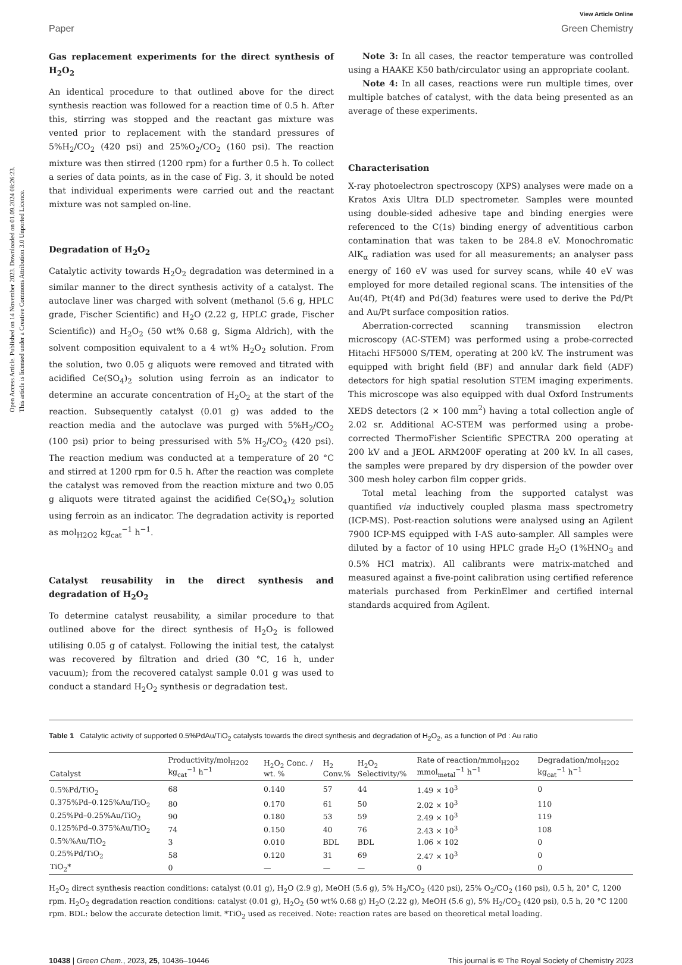Open Access Article. Published on 14 November 2023. Downloaded on 01.09.2024 08:26:23.
This article is licensed under a Creative Commons Attribution 3.0 Unported Licence.
View Article Online
Paper Green Chemistry
Gas replacement experiments for the direct synthesis of H<sub>2</sub>O<sub>2</sub>
An identical procedure to that outlined above for the direct synthesis reaction was followed for a reaction time of 0.5 h. After this, stirring was stopped and the reactant gas mixture was vented prior to replacement with the standard pressures of 5%H<sub>2</sub>/CO<sub>2</sub> (420 psi) and 25%O<sub>2</sub>/CO<sub>2</sub> (160 psi). The reaction mixture was then stirred (1200 rpm) for a further 0.5 h. To collect a series of data points, as in the case of Fig. 3, it should be noted that individual experiments were carried out and the reactant mixture was not sampled on-line.
Degradation of H<sub>2</sub>O<sub>2</sub>
Catalytic activity towards H<sub>2</sub>O<sub>2</sub> degradation was determined in a similar manner to the direct synthesis activity of a catalyst. The autoclave liner was charged with solvent (methanol (5.6 g, HPLC grade, Fischer Scientific) and H<sub>2</sub>O (2.22 g, HPLC grade, Fischer Scientific)) and H<sub>2</sub>O<sub>2</sub> (50 wt% 0.68 g, Sigma Aldrich), with the solvent composition equivalent to a 4 wt% H<sub>2</sub>O<sub>2</sub> solution. From the solution, two 0.05 g aliquots were removed and titrated with acidified Ce(SO<sub>4</sub>)<sub>2</sub> solution using ferroin as an indicator to determine an accurate concentration of H<sub>2</sub>O<sub>2</sub> at the start of the reaction. Subsequently catalyst (0.01 g) was added to the reaction media and the autoclave was purged with 5%H<sub>2</sub>/CO<sub>2</sub> (100 psi) prior to being pressurised with 5% H<sub>2</sub>/CO<sub>2</sub> (420 psi). The reaction medium was conducted at a temperature of 20 °C and stirred at 1200 rpm for 0.5 h. After the reaction was complete the catalyst was removed from the reaction mixture and two 0.05 g aliquots were titrated against the acidified Ce(SO<sub>4</sub>)<sub>2</sub> solution using ferroin as an indicator. The degradation activity is reported as mol<sub>H2O2</sub> kg<sub>cat</sub><sup>−1</sup> h<sup>−1</sup>.
Catalyst reusability in the direct synthesis and degradation of H<sub>2</sub>O<sub>2</sub>
To determine catalyst reusability, a similar procedure to that outlined above for the direct synthesis of H<sub>2</sub>O<sub>2</sub> is followed utilising 0.05 g of catalyst. Following the initial test, the catalyst was recovered by filtration and dried (30 °C, 16 h, under vacuum); from the recovered catalyst sample 0.01 g was used to conduct a standard H<sub>2</sub>O<sub>2</sub> synthesis or degradation test.
Note 3: In all cases, the reactor temperature was controlled using a HAAKE K50 bath/circulator using an appropriate coolant.
Note 4: In all cases, reactions were run multiple times, over multiple batches of catalyst, with the data being presented as an average of these experiments.
Characterisation
X-ray photoelectron spectroscopy (XPS) analyses were made on a Kratos Axis Ultra DLD spectrometer. Samples were mounted using double-sided adhesive tape and binding energies were referenced to the C(1s) binding energy of adventitious carbon contamination that was taken to be 284.8 eV. Monochromatic AlK<sub>α</sub> radiation was used for all measurements; an analyser pass energy of 160 eV was used for survey scans, while 40 eV was employed for more detailed regional scans. The intensities of the Au(4f), Pt(4f) and Pd(3d) features were used to derive the Pd/Pt and Au/Pt surface composition ratios.
Aberration-corrected scanning transmission electron microscopy (AC-STEM) was performed using a probe-corrected Hitachi HF5000 S/TEM, operating at 200 kV. The instrument was equipped with bright field (BF) and annular dark field (ADF) detectors for high spatial resolution STEM imaging experiments. This microscope was also equipped with dual Oxford Instruments XEDS detectors (2 × 100 mm<sup>2</sup>) having a total collection angle of 2.02 sr. Additional AC-STEM was performed using a probe-corrected ThermoFisher Scientific SPECTRA 200 operating at 200 kV and a JEOL ARM200F operating at 200 kV. In all cases, the samples were prepared by dry dispersion of the powder over 300 mesh holey carbon film copper grids.
Total metal leaching from the supported catalyst was quantified via inductively coupled plasma mass spectrometry (ICP-MS). Post-reaction solutions were analysed using an Agilent 7900 ICP-MS equipped with I-AS auto-sampler. All samples were diluted by a factor of 10 using HPLC grade H<sub>2</sub>O (1%HNO<sub>3</sub> and 0.5% HCl matrix). All calibrants were matrix-matched and measured against a five-point calibration using certified reference materials purchased from PerkinElmer and certified internal standards acquired from Agilent.
Table 1 Catalytic activity of supported 0.5%PdAu/TiO<sub>2</sub> catalysts towards the direct synthesis and degradation of H<sub>2</sub>O<sub>2</sub>, as a function of Pd : Au ratio
| Catalyst | Productivity/mol<sub>H2O2</sub> kg<sub>cat</sub><sup>−1</sup> h<sup>−1</sup> | H<sub>2</sub>O<sub>2</sub> Conc. / wt. % | H<sub>2</sub> Conv.% | H<sub>2</sub>O<sub>2</sub> Selectivity/% | Rate of reaction/mmol<sub>H2O2</sub> mmol<sub>metal</sub><sup>−1</sup> h<sup>−1</sup> | Degradation/mol<sub>H2O2</sub> kg<sub>cat</sub><sup>−1</sup> h<sup>−1</sup> |
| --- | --- | --- | --- | --- | --- | --- |
| 0.5%Pd/TiO<sub>2</sub> | 68 | 0.140 | 57 | 44 | 1.49 × 10<sup>3</sup> | 0 |
| 0.375%Pd–0.125%Au/TiO<sub>2</sub> | 80 | 0.170 | 61 | 50 | 2.02 × 10<sup>3</sup> | 110 |
| 0.25%Pd–0.25%Au/TiO<sub>2</sub> | 90 | 0.180 | 53 | 59 | 2.49 × 10<sup>3</sup> | 119 |
| 0.125%Pd–0.375%Au/TiO<sub>2</sub> | 74 | 0.150 | 40 | 76 | 2.43 × 10<sup>3</sup> | 108 |
| 0.5%%Au/TiO<sub>2</sub> | 3 | 0.010 | BDL | BDL | 1.06 × 102 | 0 |
| 0.25%Pd/TiO<sub>2</sub> | 58 | 0.120 | 31 | 69 | 2.47 × 10<sup>3</sup> | 0 |
| TiO<sub>2</sub>* | 0 | — | — | — | 0 | 0 |
H<sub>2</sub>O<sub>2</sub> direct synthesis reaction conditions: catalyst (0.01 g), H<sub>2</sub>O (2.9 g), MeOH (5.6 g), 5% H<sub>2</sub>/CO<sub>2</sub> (420 psi), 25% O<sub>2</sub>/CO<sub>2</sub> (160 psi), 0.5 h, 20° C, 1200 rpm. H<sub>2</sub>O<sub>2</sub> degradation reaction conditions: catalyst (0.01 g), H<sub>2</sub>O<sub>2</sub> (50 wt% 0.68 g) H<sub>2</sub>O (2.22 g), MeOH (5.6 g), 5% H<sub>2</sub>/CO<sub>2</sub> (420 psi), 0.5 h, 20 °C 1200 rpm. BDL: below the accurate detection limit. *TiO<sub>2</sub> used as received. Note: reaction rates are based on theoretical metal loading.
10438 | Green Chem., 2023, 25, 10436–10446 This journal is © The Royal Society of Chemistry 2023